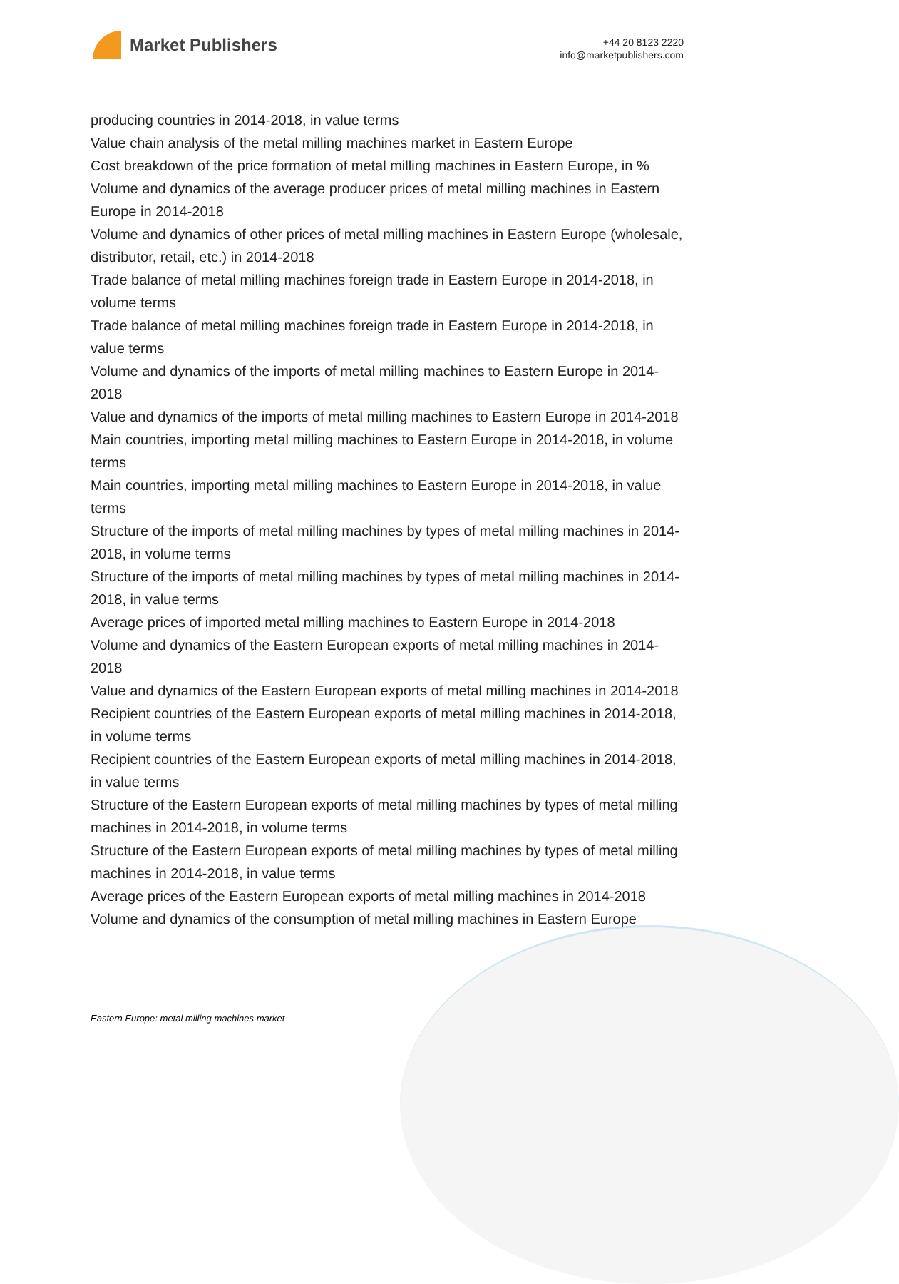Market Publishers
+44 20 8123 2220
info@marketpublishers.com
producing countries in 2014-2018, in value terms
Value chain analysis of the metal milling machines market in Eastern Europe
Cost breakdown of the price formation of metal milling machines in Eastern Europe, in %
Volume and dynamics of the average producer prices of metal milling machines in Eastern Europe in 2014-2018
Volume and dynamics of other prices of metal milling machines in Eastern Europe (wholesale, distributor, retail, etc.) in 2014-2018
Trade balance of metal milling machines foreign trade in Eastern Europe in 2014-2018, in volume terms
Trade balance of metal milling machines foreign trade in Eastern Europe in 2014-2018, in value terms
Volume and dynamics of the imports of metal milling machines to Eastern Europe in 2014-2018
Value and dynamics of the imports of metal milling machines to Eastern Europe in 2014-2018
Main countries, importing metal milling machines to Eastern Europe in 2014-2018, in volume terms
Main countries, importing metal milling machines to Eastern Europe in 2014-2018, in value terms
Structure of the imports of metal milling machines by types of metal milling machines in 2014-2018, in volume terms
Structure of the imports of metal milling machines by types of metal milling machines in 2014-2018, in value terms
Average prices of imported metal milling machines to Eastern Europe in 2014-2018
Volume and dynamics of the Eastern European exports of metal milling machines in 2014-2018
Value and dynamics of the Eastern European exports of metal milling machines in 2014-2018
Recipient countries of the Eastern European exports of metal milling machines in 2014-2018, in volume terms
Recipient countries of the Eastern European exports of metal milling machines in 2014-2018, in value terms
Structure of the Eastern European exports of metal milling machines by types of metal milling machines in 2014-2018, in volume terms
Structure of the Eastern European exports of metal milling machines by types of metal milling machines in 2014-2018, in value terms
Average prices of the Eastern European exports of metal milling machines in 2014-2018
Volume and dynamics of the consumption of metal milling machines in Eastern Europe
Eastern Europe: metal milling machines market